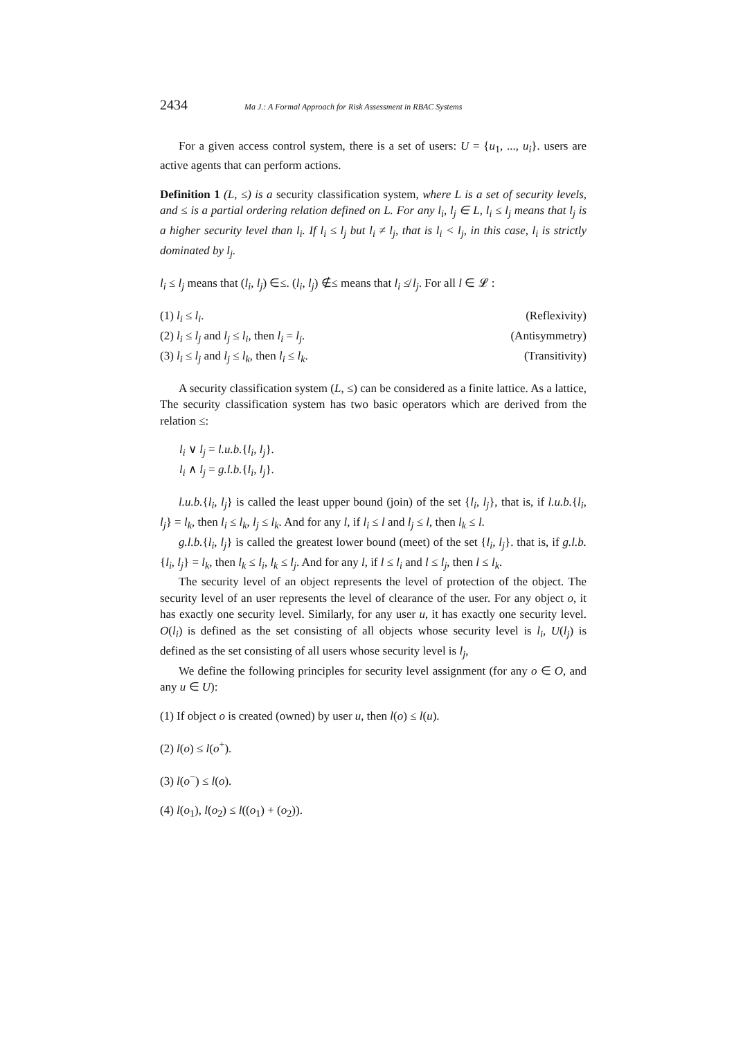2434 Ma J.: A Formal Approach for Risk Assessment in RBAC Systems
For a given access control system, there is a set of users: U = {u<sub>1</sub>, ..., u<sub>i</sub>}. users are active agents that can perform actions.
Definition 1 (L, ≤) is a security classification system, where L is a set of security levels, and ≤ is a partial ordering relation defined on L. For any l<sub>i</sub>, l<sub>j</sub> ∈ L, l<sub>i</sub> ≤ l<sub>j</sub> means that l<sub>j</sub> is a higher security level than l<sub>i</sub>. If l<sub>i</sub> ≤ l<sub>j</sub> but l<sub>i</sub> ≠ l<sub>j</sub>, that is l<sub>i</sub> < l<sub>j</sub>, in this case, l<sub>i</sub> is strictly dominated by l<sub>j</sub>.
l<sub>i</sub> ≤ l<sub>j</sub> means that (l<sub>i</sub>, l<sub>j</sub>) ∈≤. (l<sub>i</sub>, l<sub>j</sub>) ∉≤ means that l<sub>i</sub> ≰ l<sub>j</sub>. For all l ∈ 𝓛 :
(1) l<sub>i</sub> ≤ l<sub>i</sub>. (Reflexivity)
(2) l<sub>i</sub> ≤ l<sub>j</sub> and l<sub>j</sub> ≤ l<sub>i</sub>, then l<sub>i</sub> = l<sub>j</sub>. (Antisymmetry)
(3) l<sub>i</sub> ≤ l<sub>j</sub> and l<sub>j</sub> ≤ l<sub>k</sub>, then l<sub>i</sub> ≤ l<sub>k</sub>. (Transitivity)
A security classification system (L, ≤) can be considered as a finite lattice. As a lattice, The security classification system has two basic operators which are derived from the relation ≤:
l<sub>i</sub> ∨ l<sub>j</sub> = l.u.b.{l<sub>i</sub>, l<sub>j</sub>}.
l<sub>i</sub> ∧ l<sub>j</sub> = g.l.b.{l<sub>i</sub>, l<sub>j</sub>}.
l.u.b.{l<sub>i</sub>, l<sub>j</sub>} is called the least upper bound (join) of the set {l<sub>i</sub>, l<sub>j</sub>}, that is, if l.u.b.{l<sub>i</sub>, l<sub>j</sub>} = l<sub>k</sub>, then l<sub>i</sub> ≤ l<sub>k</sub>, l<sub>j</sub> ≤ l<sub>k</sub>. And for any l, if l<sub>i</sub> ≤ l and l<sub>j</sub> ≤ l, then l<sub>k</sub> ≤ l.
g.l.b.{l<sub>i</sub>, l<sub>j</sub>} is called the greatest lower bound (meet) of the set {l<sub>i</sub>, l<sub>j</sub>}. that is, if g.l.b.{l<sub>i</sub>, l<sub>j</sub>} = l<sub>k</sub>, then l<sub>k</sub> ≤ l<sub>i</sub>, l<sub>k</sub> ≤ l<sub>j</sub>. And for any l, if l ≤ l<sub>i</sub> and l ≤ l<sub>j</sub>, then l ≤ l<sub>k</sub>.
The security level of an object represents the level of protection of the object. The security level of an user represents the level of clearance of the user. For any object o, it has exactly one security level. Similarly, for any user u, it has exactly one security level. O(l<sub>i</sub>) is defined as the set consisting of all objects whose security level is l<sub>i</sub>, U(l<sub>j</sub>) is defined as the set consisting of all users whose security level is l<sub>j</sub>,
We define the following principles for security level assignment (for any o ∈ O, and any u ∈ U):
(1) If object o is created (owned) by user u, then l(o) ≤ l(u).
(2) l(o) ≤ l(o<sup>+</sup>).
(3) l(o<sup>−</sup>) ≤ l(o).
(4) l(o<sub>1</sub>), l(o<sub>2</sub>) ≤ l((o<sub>1</sub>) + (o<sub>2</sub>)).